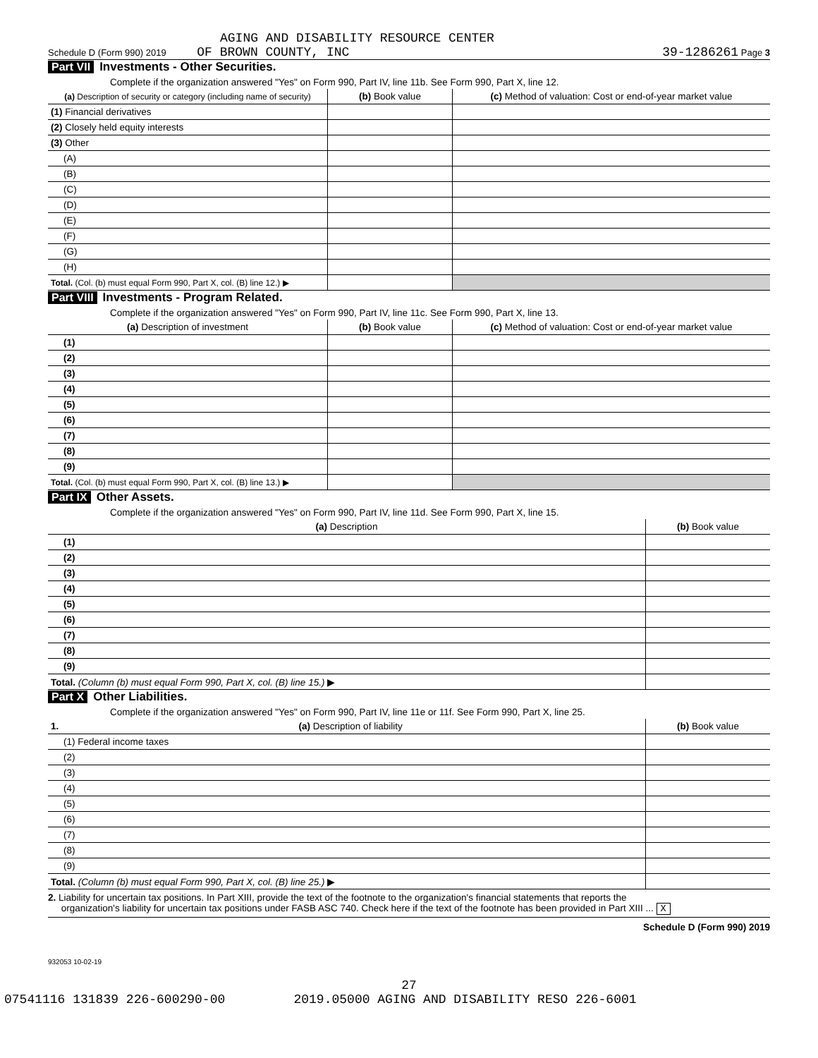AGING AND DISABILITY RESOURCE CENTER
Schedule D (Form 990) 2019 OF BROWN COUNTY, INC 39-1286261 Page 3
Part VII Investments - Other Securities.
Complete if the organization answered "Yes" on Form 990, Part IV, line 11b. See Form 990, Part X, line 12.
| (a) Description of security or category (including name of security) | (b) Book value | (c) Method of valuation: Cost or end-of-year market value |
| --- | --- | --- |
| (1) Financial derivatives | | |
| (2) Closely held equity interests | | |
| (3) Other | | |
| (A) | | |
| (B) | | |
| (C) | | |
| (D) | | |
| (E) | | |
| (F) | | |
| (G) | | |
| (H) | | |
| Total. (Col. (b) must equal Form 990, Part X, col. (B) line 12.) ▶ | | |
Part VIII Investments - Program Related.
Complete if the organization answered "Yes" on Form 990, Part IV, line 11c. See Form 990, Part X, line 13.
| (a) Description of investment | (b) Book value | (c) Method of valuation: Cost or end-of-year market value |
| --- | --- | --- |
| (1) | | |
| (2) | | |
| (3) | | |
| (4) | | |
| (5) | | |
| (6) | | |
| (7) | | |
| (8) | | |
| (9) | | |
| Total. (Col. (b) must equal Form 990, Part X, col. (B) line 13.) ▶ | | |
Part IX Other Assets.
Complete if the organization answered "Yes" on Form 990, Part IV, line 11d. See Form 990, Part X, line 15.
| (a) Description | (b) Book value |
| --- | --- |
| (1) | |
| (2) | |
| (3) | |
| (4) | |
| (5) | |
| (6) | |
| (7) | |
| (8) | |
| (9) | |
| Total. (Column (b) must equal Form 990, Part X, col. (B) line 15.) ▶ | |
Part X Other Liabilities.
Complete if the organization answered "Yes" on Form 990, Part IV, line 11e or 11f. See Form 990, Part X, line 25.
| 1. (a) Description of liability | (b) Book value |
| --- | --- |
| (1) Federal income taxes | |
| (2) | |
| (3) | |
| (4) | |
| (5) | |
| (6) | |
| (7) | |
| (8) | |
| (9) | |
| Total. (Column (b) must equal Form 990, Part X, col. (B) line 25.) ▶ | |
2. Liability for uncertain tax positions. In Part XIII, provide the text of the footnote to the organization's financial statements that reports the
organization's liability for uncertain tax positions under FASB ASC 740. Check here if the text of the footnote has been provided in Part XIII ... X
Schedule D (Form 990) 2019
932053 10-02-19
27
07541116 131839 226-600290-00 2019.05000 AGING AND DISABILITY RESO 226-6001